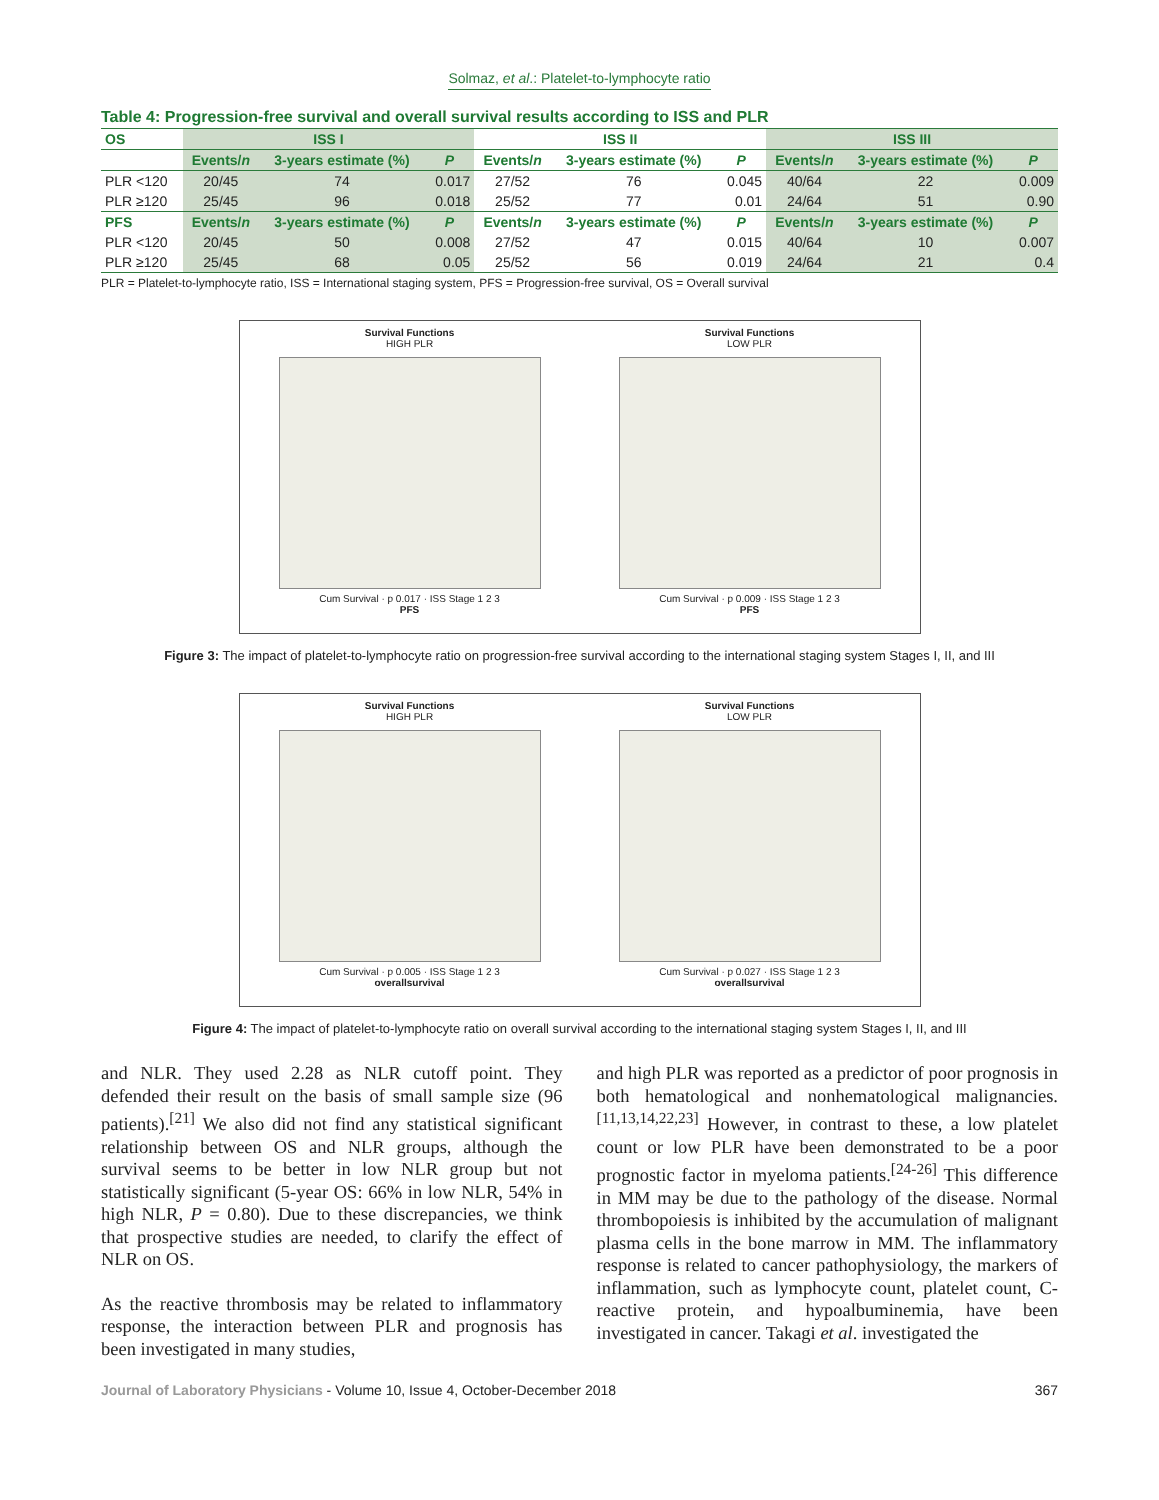Solmaz, et al.: Platelet-to-lymphocyte ratio
Table 4: Progression-free survival and overall survival results according to ISS and PLR
| OS | ISS I | | | ISS II | | | ISS III | | |
| --- | --- | --- | --- | --- | --- | --- | --- | --- | --- |
| | Events/ n | 3-years estimate (%) | P | Events/ n | 3-years estimate (%) | P | Events/ n | 3-years estimate (%) | P |
| PLR <120 | 20/45 | 74 | 0.017 | 27/52 | 76 | 0.045 | 40/64 | 22 | 0.009 |
| PLR ≥120 | 25/45 | 96 | 0.018 | 25/52 | 77 | 0.01 | 24/64 | 51 | 0.90 |
| PFS | Events/ n | 3-years estimate (%) | P | Events/ n | 3-years estimate (%) | P | Events/ n | 3-years estimate (%) | P |
| PLR <120 | 20/45 | 50 | 0.008 | 27/52 | 47 | 0.015 | 40/64 | 10 | 0.007 |
| PLR ≥120 | 25/45 | 68 | 0.05 | 25/52 | 56 | 0.019 | 24/64 | 21 | 0.4 |
PLR = Platelet-to-lymphocyte ratio, ISS = International staging system, PFS = Progression-free survival, OS = Overall survival
Survival Functions
HIGH PLR
Cum Survival · p 0.017 · ISS Stage 1 2 3
PFS
Survival Functions
LOW PLR
Cum Survival · p 0.009 · ISS Stage 1 2 3
PFS
Figure 3: The impact of platelet-to-lymphocyte ratio on progression-free survival according to the international staging system Stages I, II, and III
Survival Functions
HIGH PLR
Cum Survival · p 0.005 · ISS Stage 1 2 3
overallsurvival
Survival Functions
LOW PLR
Cum Survival · p 0.027 · ISS Stage 1 2 3
overallsurvival
Figure 4: The impact of platelet-to-lymphocyte ratio on overall survival according to the international staging system Stages I, II, and III
and NLR. They used 2.28 as NLR cutoff point. They defended their result on the basis of small sample size (96 patients).<sup>[21]</sup> We also did not find any statistical significant relationship between OS and NLR groups, although the survival seems to be better in low NLR group but not statistically significant (5-year OS: 66% in low NLR, 54% in high NLR, P = 0.80). Due to these discrepancies, we think that prospective studies are needed, to clarify the effect of NLR on OS.
As the reactive thrombosis may be related to inflammatory response, the interaction between PLR and prognosis has been investigated in many studies,
and high PLR was reported as a predictor of poor prognosis in both hematological and nonhematological malignancies.<sup>[11,13,14,22,23]</sup> However, in contrast to these, a low platelet count or low PLR have been demonstrated to be a poor prognostic factor in myeloma patients.<sup>[24-26]</sup> This difference in MM may be due to the pathology of the disease. Normal thrombopoiesis is inhibited by the accumulation of malignant plasma cells in the bone marrow in MM. The inflammatory response is related to cancer pathophysiology, the markers of inflammation, such as lymphocyte count, platelet count, C-reactive protein, and hypoalbuminemia, have been investigated in cancer. Takagi et al. investigated the
Journal of Laboratory Physicians - Volume 10, Issue 4, October-December 2018 367